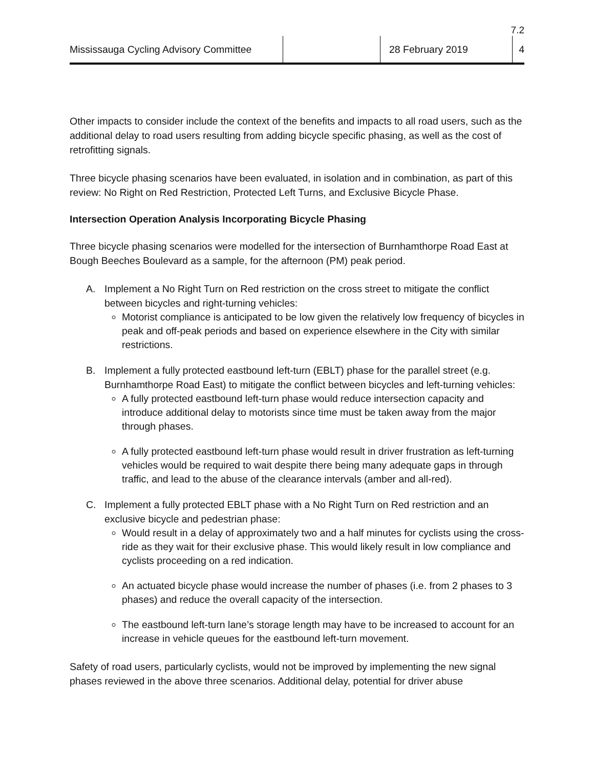7.2
Mississauga Cycling Advisory Committee
28 February 2019 4
Other impacts to consider include the context of the benefits and impacts to all road users, such as the additional delay to road users resulting from adding bicycle specific phasing, as well as the cost of retrofitting signals.
Three bicycle phasing scenarios have been evaluated, in isolation and in combination, as part of this review: No Right on Red Restriction, Protected Left Turns, and Exclusive Bicycle Phase.
Intersection Operation Analysis Incorporating Bicycle Phasing
Three bicycle phasing scenarios were modelled for the intersection of Burnhamthorpe Road East at Bough Beeches Boulevard as a sample, for the afternoon (PM) peak period.
A. Implement a No Right Turn on Red restriction on the cross street to mitigate the conflict between bicycles and right-turning vehicles:
Motorist compliance is anticipated to be low given the relatively low frequency of bicycles in peak and off-peak periods and based on experience elsewhere in the City with similar restrictions.
B. Implement a fully protected eastbound left-turn (EBLT) phase for the parallel street (e.g. Burnhamthorpe Road East) to mitigate the conflict between bicycles and left-turning vehicles:
A fully protected eastbound left-turn phase would reduce intersection capacity and introduce additional delay to motorists since time must be taken away from the major through phases.
A fully protected eastbound left-turn phase would result in driver frustration as left-turning vehicles would be required to wait despite there being many adequate gaps in through traffic, and lead to the abuse of the clearance intervals (amber and all-red).
C. Implement a fully protected EBLT phase with a No Right Turn on Red restriction and an exclusive bicycle and pedestrian phase:
Would result in a delay of approximately two and a half minutes for cyclists using the cross-ride as they wait for their exclusive phase. This would likely result in low compliance and cyclists proceeding on a red indication.
An actuated bicycle phase would increase the number of phases (i.e. from 2 phases to 3 phases) and reduce the overall capacity of the intersection.
The eastbound left-turn lane’s storage length may have to be increased to account for an increase in vehicle queues for the eastbound left-turn movement.
Safety of road users, particularly cyclists, would not be improved by implementing the new signal phases reviewed in the above three scenarios. Additional delay, potential for driver abuse